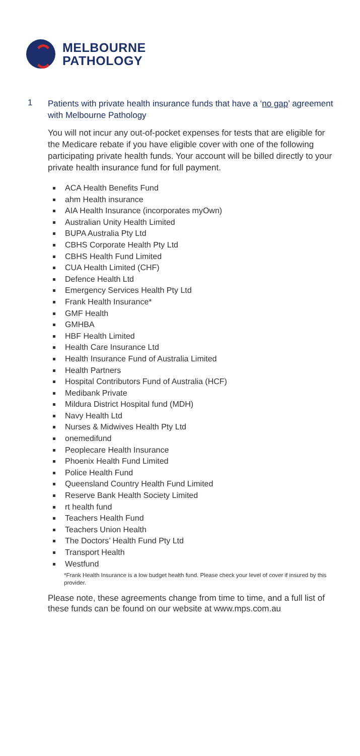MELBOURNE
PATHOLOGY
1
Patients with private health insurance funds that have a ‘no gap’ agreement with Melbourne Pathology
You will not incur any out-of-pocket expenses for tests that are eligible for the Medicare rebate if you have eligible cover with one of the following participating private health funds. Your account will be billed directly to your private health insurance fund for full payment.
ACA Health Benefits Fund
ahm Health insurance
AIA Health Insurance (incorporates myOwn)
Australian Unity Health Limited
BUPA Australia Pty Ltd
CBHS Corporate Health Pty Ltd
CBHS Health Fund Limited
CUA Health Limited (CHF)
Defence Health Ltd
Emergency Services Health Pty Ltd
Frank Health Insurance*
GMF Health
GMHBA
HBF Health Limited
Health Care Insurance Ltd
Health Insurance Fund of Australia Limited
Health Partners
Hospital Contributors Fund of Australia (HCF)
Medibank Private
Mildura District Hospital fund (MDH)
Navy Health Ltd
Nurses & Midwives Health Pty Ltd
onemedifund
Peoplecare Health Insurance
Phoenix Health Fund Limited
Police Health Fund
Queensland Country Health Fund Limited
Reserve Bank Health Society Limited
rt health fund
Teachers Health Fund
Teachers Union Health
The Doctors’ Health Fund Pty Ltd
Transport Health
Westfund
*Frank Health Insurance is a low budget health fund. Please check your level of cover if insured by this provider.
Please note, these agreements change from time to time, and a full list of these funds can be found on our website at www.mps.com.au